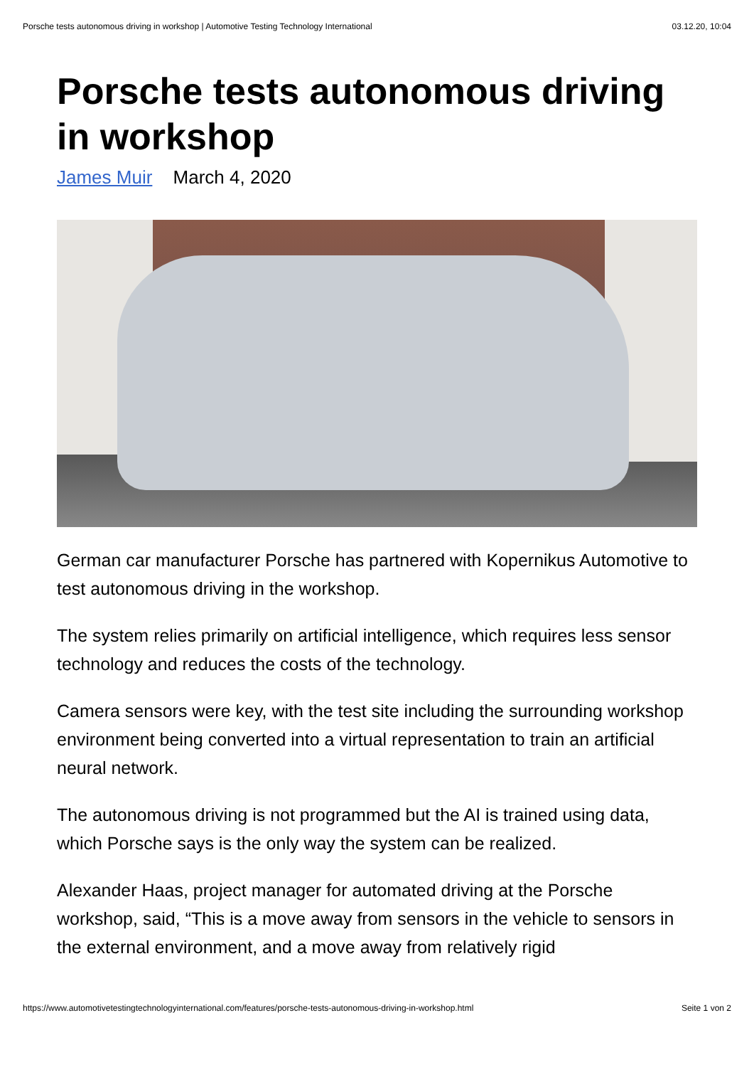Porsche tests autonomous driving in workshop | Automotive Testing Technology International 03.12.20, 10:04
Porsche tests autonomous driving in workshop
James Muir March 4, 2020
German car manufacturer Porsche has partnered with Kopernikus Automotive to test autonomous driving in the workshop.
The system relies primarily on artificial intelligence, which requires less sensor technology and reduces the costs of the technology.
Camera sensors were key, with the test site including the surrounding workshop environment being converted into a virtual representation to train an artificial neural network.
The autonomous driving is not programmed but the AI is trained using data, which Porsche says is the only way the system can be realized.
Alexander Haas, project manager for automated driving at the Porsche workshop, said, “This is a move away from sensors in the vehicle to sensors in the external environment, and a move away from relatively rigid
https://www.automotivetestingtechnologyinternational.com/features/porsche-tests-autonomous-driving-in-workshop.html Seite 1 von 2